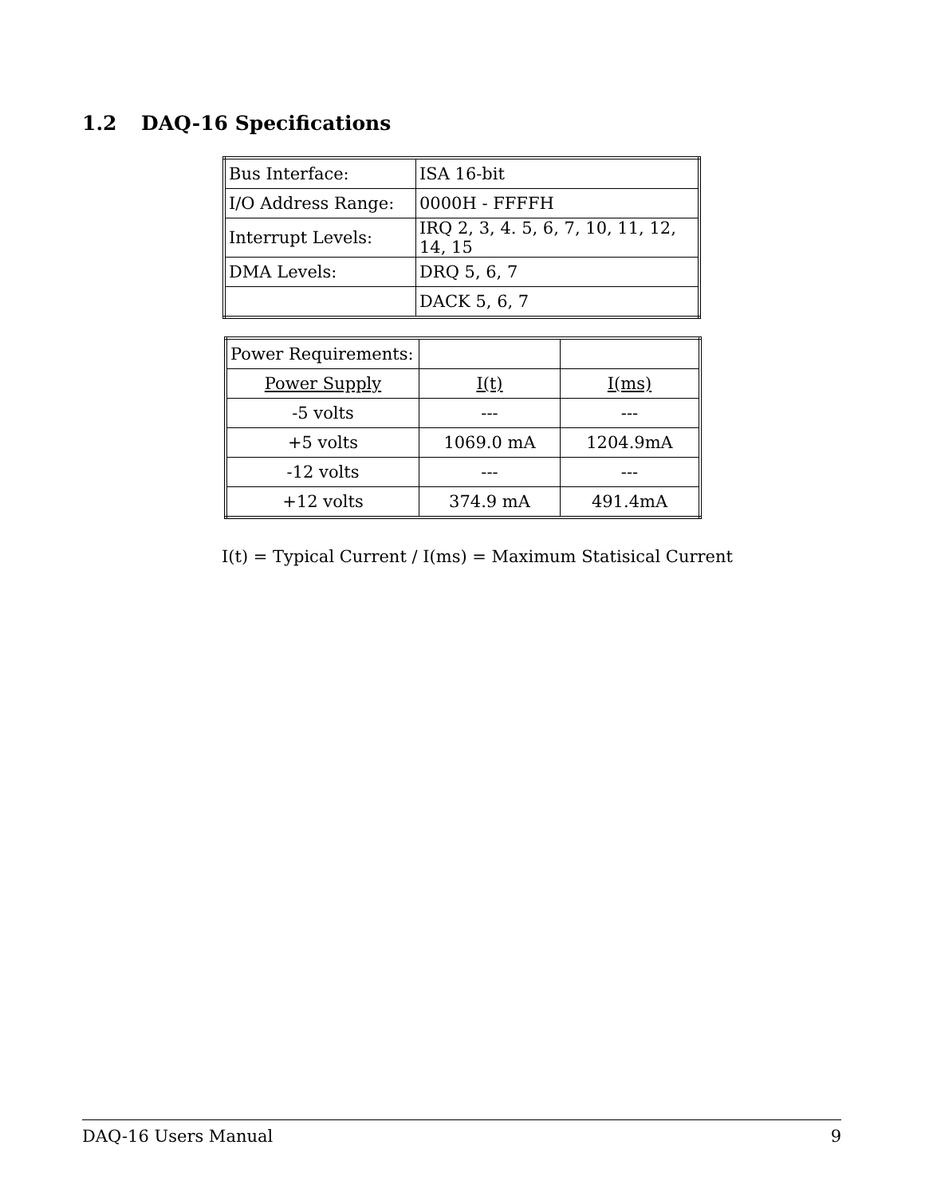1.2 DAQ-16 Specifications
| Bus Interface: | ISA 16-bit |
| I/O Address Range: | 0000H - FFFFH |
| Interrupt Levels: | IRQ 2, 3, 4. 5, 6, 7, 10, 11, 12, 14, 15 |
| DMA Levels: | DRQ 5, 6, 7 |
| | DACK 5, 6, 7 |
| Power Requirements: | | |
| Power Supply | I(t) | I(ms) |
| -5 volts | --- | --- |
| +5 volts | 1069.0 mA | 1204.9mA |
| -12 volts | --- | --- |
| +12 volts | 374.9 mA | 491.4mA |
I(t) = Typical Current / I(ms) = Maximum Statisical Current
DAQ-16 Users Manual 9